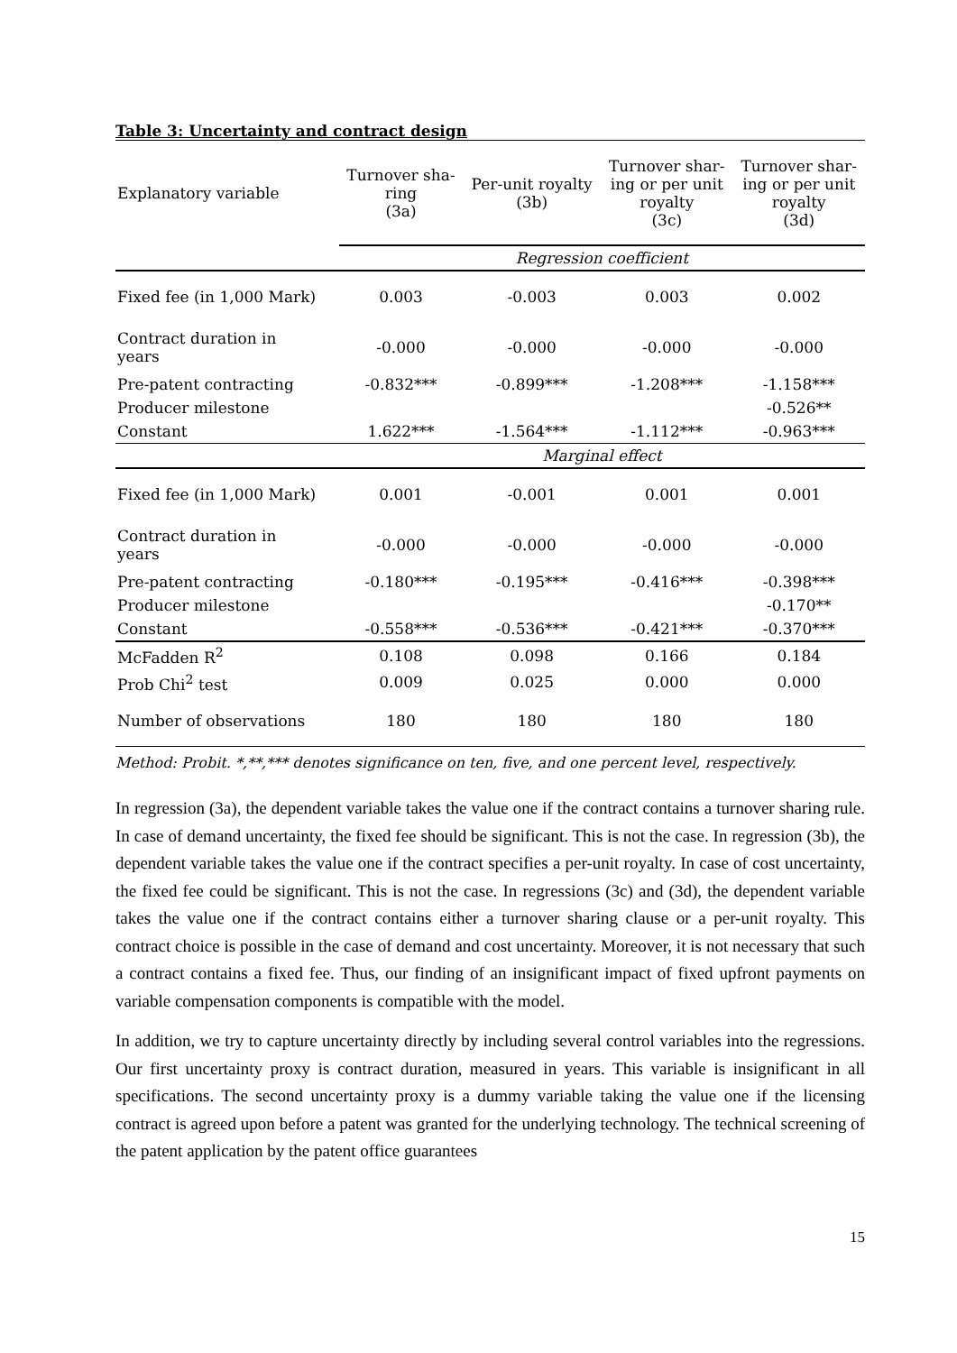Table 3: Uncertainty and contract design
| Explanatory variable | Turnover sha- ring (3a) | Per-unit royalty (3b) | Turnover shar- ing or per unit royalty (3c) | Turnover shar- ing or per unit royalty (3d) |
| --- | --- | --- | --- | --- |
| | Regression coefficient | | | |
| Fixed fee (in 1,000 Mark) | 0.003 | -0.003 | 0.003 | 0.002 |
| Contract duration in years | -0.000 | -0.000 | -0.000 | -0.000 |
| Pre-patent contracting | -0.832*** | -0.899*** | -1.208*** | -1.158*** |
| Producer milestone | | | | -0.526** |
| Constant | 1.622*** | -1.564*** | -1.112*** | -0.963*** |
| | Marginal effect | | | |
| Fixed fee (in 1,000 Mark) | 0.001 | -0.001 | 0.001 | 0.001 |
| Contract duration in years | -0.000 | -0.000 | -0.000 | -0.000 |
| Pre-patent contracting | -0.180*** | -0.195*** | -0.416*** | -0.398*** |
| Producer milestone | | | | -0.170** |
| Constant | -0.558*** | -0.536*** | -0.421*** | -0.370*** |
| McFadden R<sup>2</sup> | 0.108 | 0.098 | 0.166 | 0.184 |
| Prob Chi<sup>2</sup> test | 0.009 | 0.025 | 0.000 | 0.000 |
| Number of observations | 180 | 180 | 180 | 180 |
Method: Probit. *,**,*** denotes significance on ten, five, and one percent level, respectively.
In regression (3a), the dependent variable takes the value one if the contract contains a turnover sharing rule. In case of demand uncertainty, the fixed fee should be significant. This is not the case. In regression (3b), the dependent variable takes the value one if the contract specifies a per-unit royalty. In case of cost uncertainty, the fixed fee could be significant. This is not the case. In regressions (3c) and (3d), the dependent variable takes the value one if the contract contains either a turnover sharing clause or a per-unit royalty. This contract choice is possible in the case of demand and cost uncertainty. Moreover, it is not necessary that such a contract contains a fixed fee. Thus, our finding of an insignificant impact of fixed upfront payments on variable compensation components is compatible with the model.
In addition, we try to capture uncertainty directly by including several control variables into the regressions. Our first uncertainty proxy is contract duration, measured in years. This variable is insignificant in all specifications. The second uncertainty proxy is a dummy variable taking the value one if the licensing contract is agreed upon before a patent was granted for the underlying technology. The technical screening of the patent application by the patent office guarantees
15